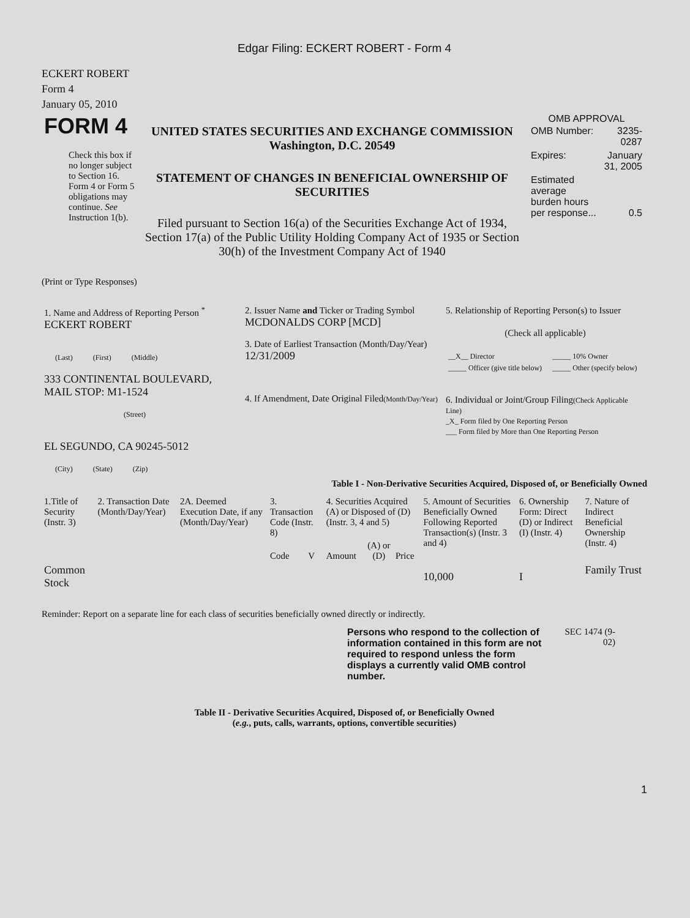Edgar Filing: ECKERT ROBERT - Form 4
ECKERT ROBERT
Form 4
January 05, 2010
| FORM 4 Check this box if no longer subject to Section 16. Form 4 or Form 5 obligations may continue. See Instruction 1(b). | UNITED STATES SECURITIES AND EXCHANGE COMMISSION Washington, D.C. 20549 STATEMENT OF CHANGES IN BENEFICIAL OWNERSHIP OF SECURITIES Filed pursuant to Section 16(a) of the Securities Exchange Act of 1934, Section 17(a) of the Public Utility Holding Company Act of 1935 or Section 30(h) of the Investment Company Act of 1940 | OMB APPROVAL / OMB Number: / 3235-0287 / / Expires: / January 31, 2005 / / Estimated average burden hours per response... / 0.5 / |
(Print or Type Responses)
| 1. Name and Address of Reporting Person <sup>*</sup> ECKERT ROBERT (Last) (First) (Middle) 333 CONTINENTAL BOULEVARD, MAIL STOP: M1-1524 (Street) EL SEGUNDO, CA 90245-5012 (City) (State) (Zip) | 2. Issuer Name and Ticker or Trading Symbol MCDONALDS CORP [MCD] 3. Date of Earliest Transaction (Month/Day/Year) 12/31/2009 4. If Amendment, Date Original Filed (Month/Day/Year) | 5. Relationship of Reporting Person(s) to Issuer (Check all applicable) / __X__ Director / _____ 10% Owner / / _____ Officer (give title below) / _____ Other (specify below) / 6. Individual or Joint/Group Filing (Check Applicable Line) _X_ Form filed by One Reporting Person ___ Form filed by More than One Reporting Person |
Table I - Non-Derivative Securities Acquired, Disposed of, or Beneficially Owned
| 1.Title of Security (Instr. 3) | 2. Transaction Date (Month/Day/Year) | 2A. Deemed Execution Date, if any (Month/Day/Year) | 3. Transaction Code (Instr. 8) | | 4. Securities Acquired (A) or Disposed of (D) (Instr. 3, 4 and 5) | | | 5. Amount of Securities Beneficially Owned Following Reported Transaction(s) (Instr. 3 and 4) | 6. Ownership Form: Direct (D) or Indirect (I) (Instr. 4) | 7. Nature of Indirect Beneficial Ownership (Instr. 4) |
| --- | --- | --- | --- | --- | --- | --- | --- | --- | --- | --- |
| | | | Code | V | Amount | (A) or (D) | Price | | | |
| Common Stock | | | | | | | | 10,000 | I | Family Trust |
Reminder: Report on a separate line for each class of securities beneficially owned directly or indirectly.
| Persons who respond to the collection of information contained in this form are not required to respond unless the form displays a currently valid OMB control number. | SEC 1474 (9-02) |
Table II - Derivative Securities Acquired, Disposed of, or Beneficially Owned
(e.g., puts, calls, warrants, options, convertible securities)
1